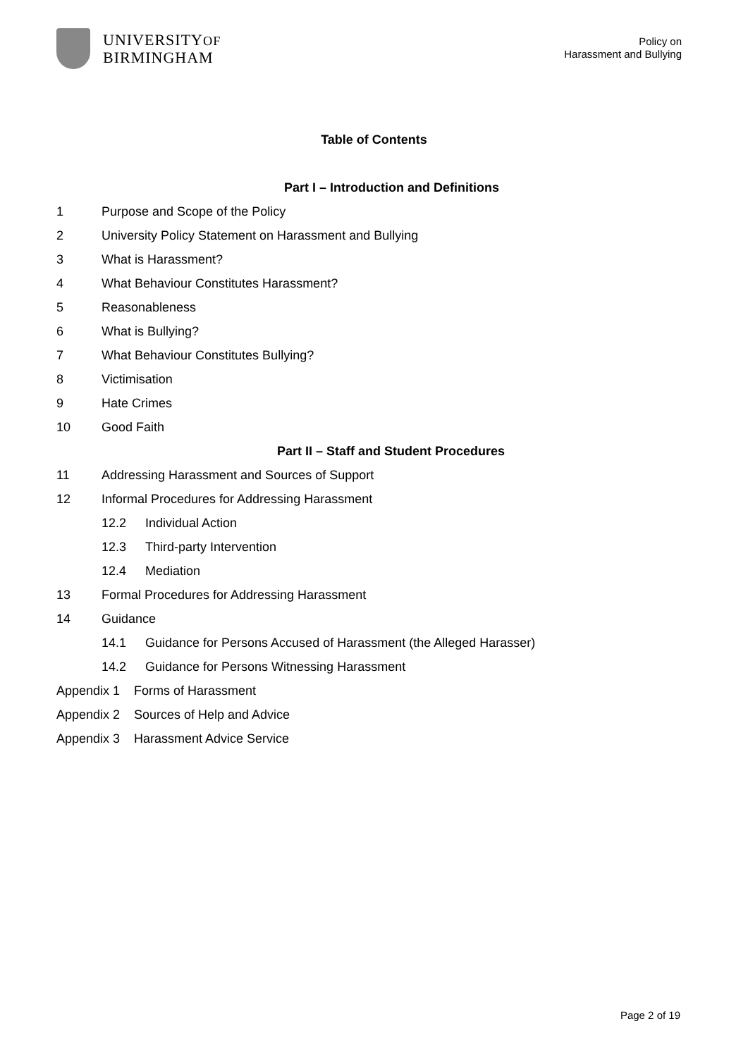UNIVERSITYOF
BIRMINGHAM
Policy on
Harassment and Bullying
Table of Contents
Part I – Introduction and Definitions
1 Purpose and Scope of the Policy
2 University Policy Statement on Harassment and Bullying
3 What is Harassment?
4 What Behaviour Constitutes Harassment?
5 Reasonableness
6 What is Bullying?
7 What Behaviour Constitutes Bullying?
8 Victimisation
9 Hate Crimes
10 Good Faith
Part II – Staff and Student Procedures
11 Addressing Harassment and Sources of Support
12 Informal Procedures for Addressing Harassment
12.2 Individual Action
12.3 Third-party Intervention
12.4 Mediation
13 Formal Procedures for Addressing Harassment
14 Guidance
14.1 Guidance for Persons Accused of Harassment (the Alleged Harasser)
14.2 Guidance for Persons Witnessing Harassment
Appendix 1 Forms of Harassment
Appendix 2 Sources of Help and Advice
Appendix 3 Harassment Advice Service
Page 2 of 19